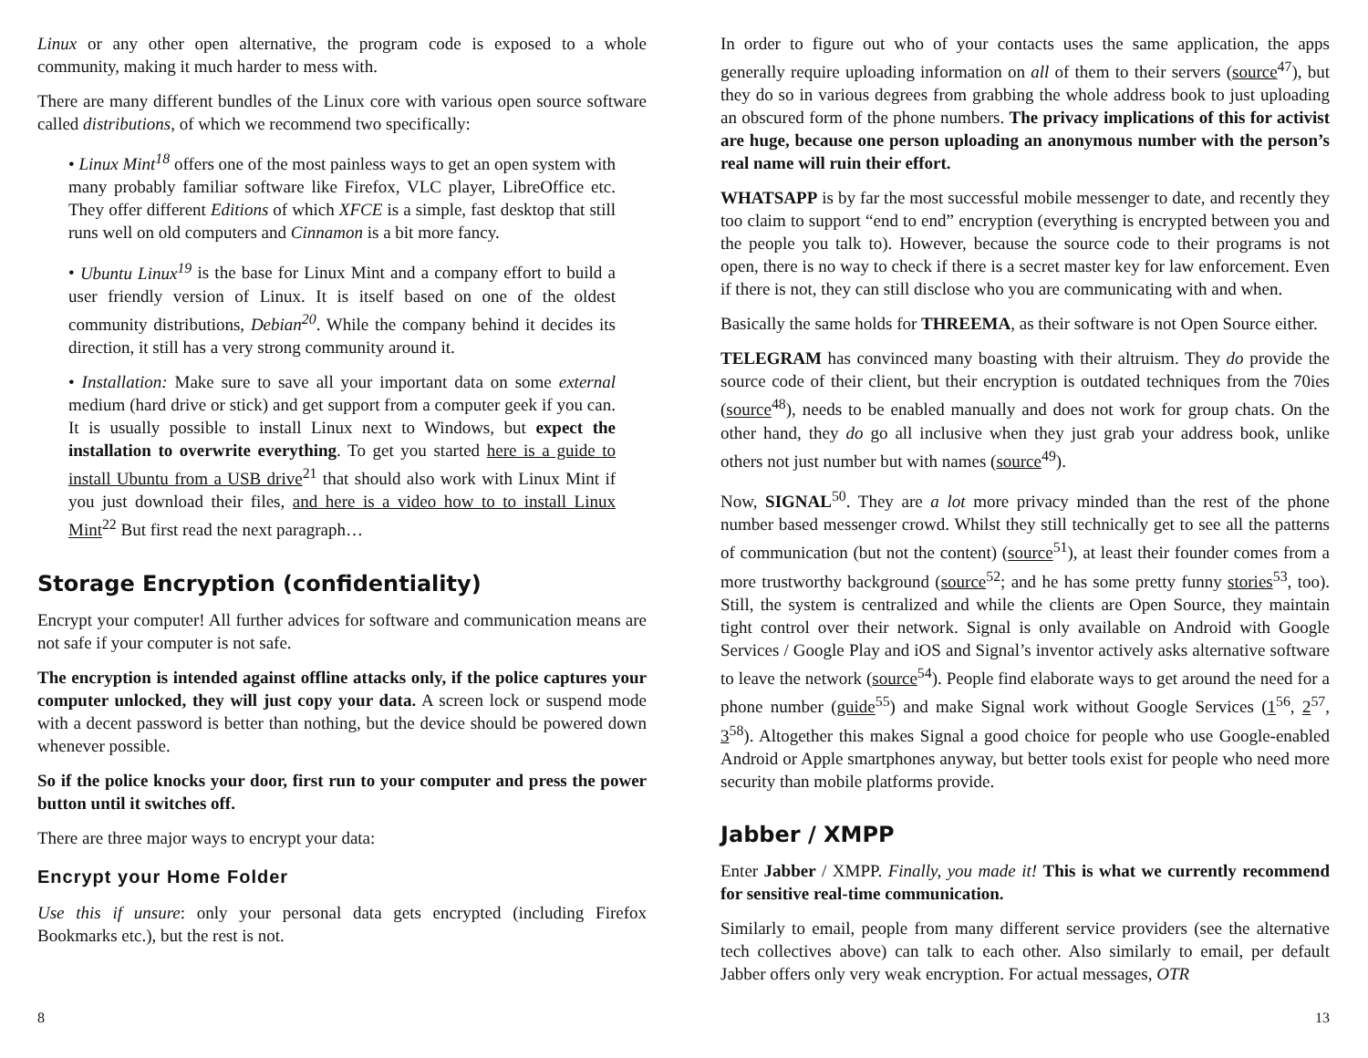Linux or any other open alternative, the program code is exposed to a whole community, making it much harder to mess with.
There are many different bundles of the Linux core with various open source software called distributions, of which we recommend two specifically:
• Linux Mint<sup>18</sup> offers one of the most painless ways to get an open system with many probably familiar software like Firefox, VLC player, LibreOffice etc. They offer different Editions of which XFCE is a simple, fast desktop that still runs well on old computers and Cinnamon is a bit more fancy.
• Ubuntu Linux<sup>19</sup> is the base for Linux Mint and a company effort to build a user friendly version of Linux. It is itself based on one of the oldest community distributions, Debian<sup>20</sup>. While the company behind it decides its direction, it still has a very strong community around it.
• Installation: Make sure to save all your important data on some external medium (hard drive or stick) and get support from a computer geek if you can. It is usually possible to install Linux next to Windows, but expect the installation to overwrite everything. To get you started here is a guide to install Ubuntu from a USB drive<sup>21</sup> that should also work with Linux Mint if you just download their files, and here is a video how to to install Linux Mint<sup>22</sup> But first read the next paragraph…
Storage Encryption (confidentiality)
Encrypt your computer! All further advices for software and communication means are not safe if your computer is not safe.
The encryption is intended against offline attacks only, if the police captures your computer unlocked, they will just copy your data. A screen lock or suspend mode with a decent password is better than nothing, but the device should be powered down whenever possible.
So if the police knocks your door, first run to your computer and press the power button until it switches off.
There are three major ways to encrypt your data:
Encrypt your Home Folder
Use this if unsure: only your personal data gets encrypted (including Firefox Bookmarks etc.), but the rest is not.
In order to figure out who of your contacts uses the same application, the apps generally require uploading information on all of them to their servers (source<sup>47</sup>), but they do so in various degrees from grabbing the whole address book to just uploading an obscured form of the phone numbers. The privacy implications of this for activist are huge, because one person uploading an anonymous number with the person’s real name will ruin their effort.
WHATSAPP is by far the most successful mobile messenger to date, and recently they too claim to support “end to end” encryption (everything is encrypted between you and the people you talk to). However, because the source code to their programs is not open, there is no way to check if there is a secret master key for law enforcement. Even if there is not, they can still disclose who you are communicating with and when.
Basically the same holds for THREEMA, as their software is not Open Source either.
TELEGRAM has convinced many boasting with their altruism. They do provide the source code of their client, but their encryption is outdated techniques from the 70ies (source<sup>48</sup>), needs to be enabled manually and does not work for group chats. On the other hand, they do go all inclusive when they just grab your address book, unlike others not just number but with names (source<sup>49</sup>).
Now, SIGNAL<sup>50</sup>. They are a lot more privacy minded than the rest of the phone number based messenger crowd. Whilst they still technically get to see all the patterns of communication (but not the content) (source<sup>51</sup>), at least their founder comes from a more trustworthy background (source<sup>52</sup>; and he has some pretty funny stories<sup>53</sup>, too). Still, the system is centralized and while the clients are Open Source, they maintain tight control over their network. Signal is only available on Android with Google Services / Google Play and iOS and Signal’s inventor actively asks alternative software to leave the network (source<sup>54</sup>). People find elaborate ways to get around the need for a phone number (guide<sup>55</sup>) and make Signal work without Google Services (1<sup>56</sup>, 2<sup>57</sup>, 3<sup>58</sup>). Altogether this makes Signal a good choice for people who use Google-enabled Android or Apple smartphones anyway, but better tools exist for people who need more security than mobile platforms provide.
Jabber / XMPP
Enter Jabber / XMPP. Finally, you made it! This is what we currently recommend for sensitive real-time communication.
Similarly to email, people from many different service providers (see the alternative tech collectives above) can talk to each other. Also similarly to email, per default Jabber offers only very weak encryption. For actual messages, OTR
8 13